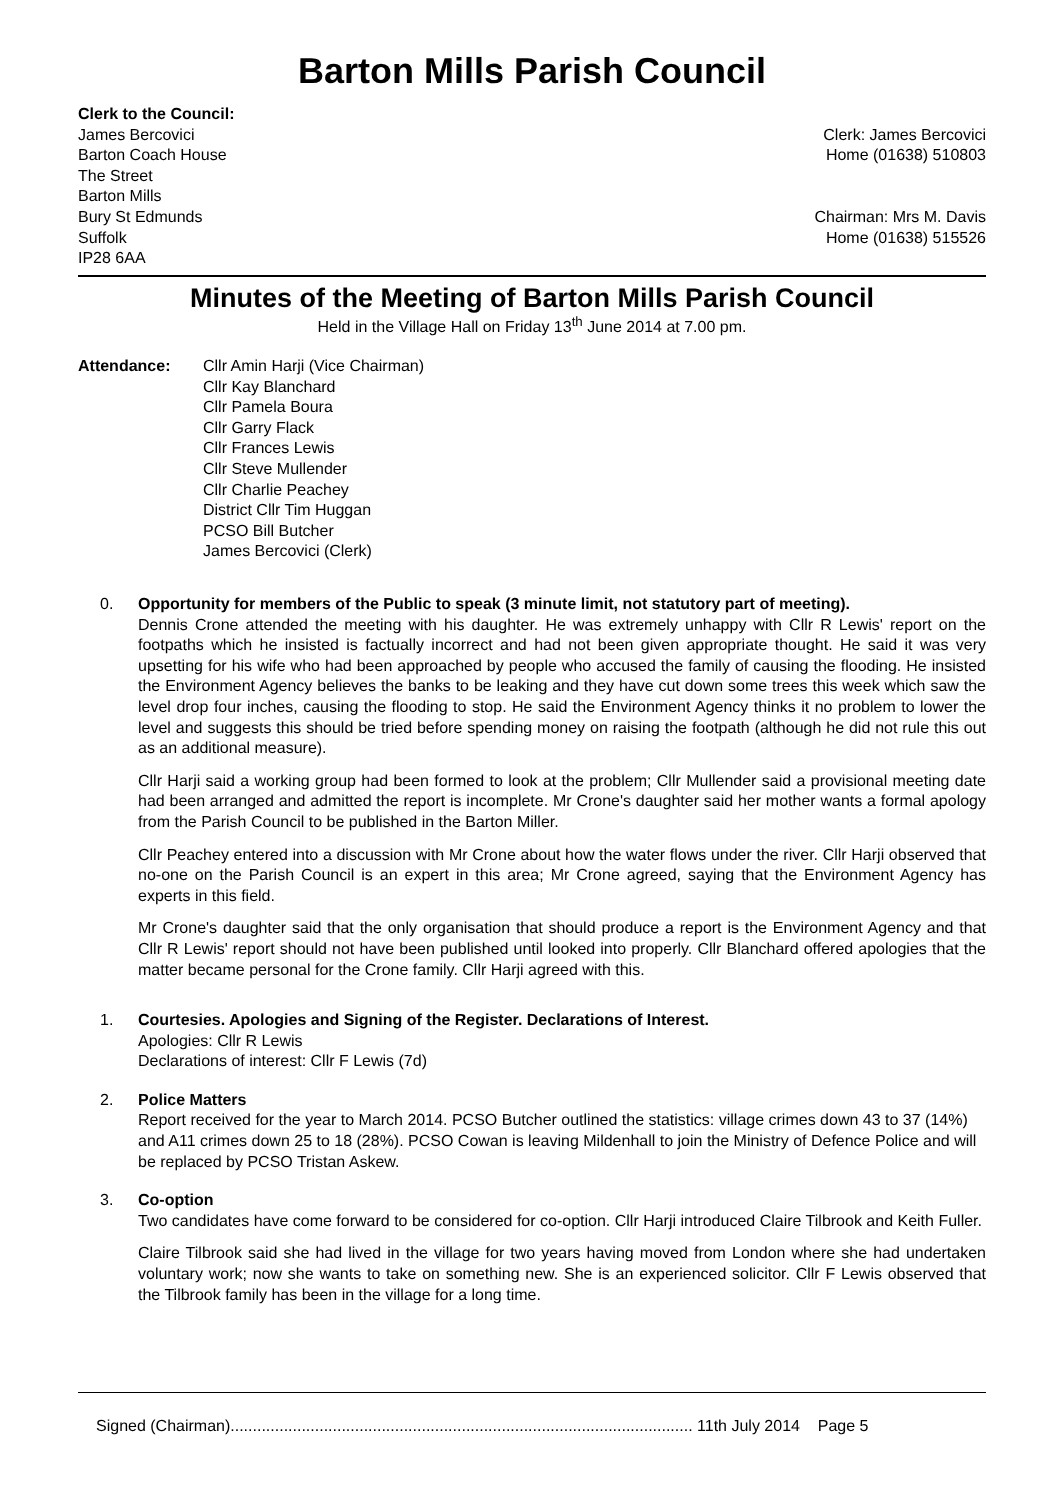Barton Mills Parish Council
Clerk to the Council:
James Bercovici
Barton Coach House
The Street
Barton Mills
Bury St Edmunds
Suffolk
IP28 6AA
Clerk: James Bercovici
Home (01638) 510803
Chairman: Mrs M. Davis
Home (01638) 515526
Minutes of the Meeting of Barton Mills Parish Council
Held in the Village Hall on Friday 13<sup>th</sup> June 2014 at 7.00 pm.
Attendance: Cllr Amin Harji (Vice Chairman)
Cllr Kay Blanchard
Cllr Pamela Boura
Cllr Garry Flack
Cllr Frances Lewis
Cllr Steve Mullender
Cllr Charlie Peachey
District Cllr Tim Huggan
PCSO Bill Butcher
James Bercovici (Clerk)
0. Opportunity for members of the Public to speak (3 minute limit, not statutory part of meeting).
Dennis Crone attended the meeting with his daughter. He was extremely unhappy with Cllr R Lewis' report on the footpaths which he insisted is factually incorrect and had not been given appropriate thought. He said it was very upsetting for his wife who had been approached by people who accused the family of causing the flooding. He insisted the Environment Agency believes the banks to be leaking and they have cut down some trees this week which saw the level drop four inches, causing the flooding to stop. He said the Environment Agency thinks it no problem to lower the level and suggests this should be tried before spending money on raising the footpath (although he did not rule this out as an additional measure).
Cllr Harji said a working group had been formed to look at the problem; Cllr Mullender said a provisional meeting date had been arranged and admitted the report is incomplete. Mr Crone's daughter said her mother wants a formal apology from the Parish Council to be published in the Barton Miller.
Cllr Peachey entered into a discussion with Mr Crone about how the water flows under the river. Cllr Harji observed that no-one on the Parish Council is an expert in this area; Mr Crone agreed, saying that the Environment Agency has experts in this field.
Mr Crone's daughter said that the only organisation that should produce a report is the Environment Agency and that Cllr R Lewis' report should not have been published until looked into properly. Cllr Blanchard offered apologies that the matter became personal for the Crone family. Cllr Harji agreed with this.
1. Courtesies. Apologies and Signing of the Register. Declarations of Interest.
Apologies: Cllr R Lewis
Declarations of interest: Cllr F Lewis (7d)
2. Police Matters
Report received for the year to March 2014. PCSO Butcher outlined the statistics: village crimes down 43 to 37 (14%) and A11 crimes down 25 to 18 (28%). PCSO Cowan is leaving Mildenhall to join the Ministry of Defence Police and will be replaced by PCSO Tristan Askew.
3. Co-option
Two candidates have come forward to be considered for co-option. Cllr Harji introduced Claire Tilbrook and Keith Fuller.
Claire Tilbrook said she had lived in the village for two years having moved from London where she had undertaken voluntary work; now she wants to take on something new. She is an experienced solicitor. Cllr F Lewis observed that the Tilbrook family has been in the village for a long time.
Signed (Chairman)........................................................................................................ 11th July 2014 Page 5